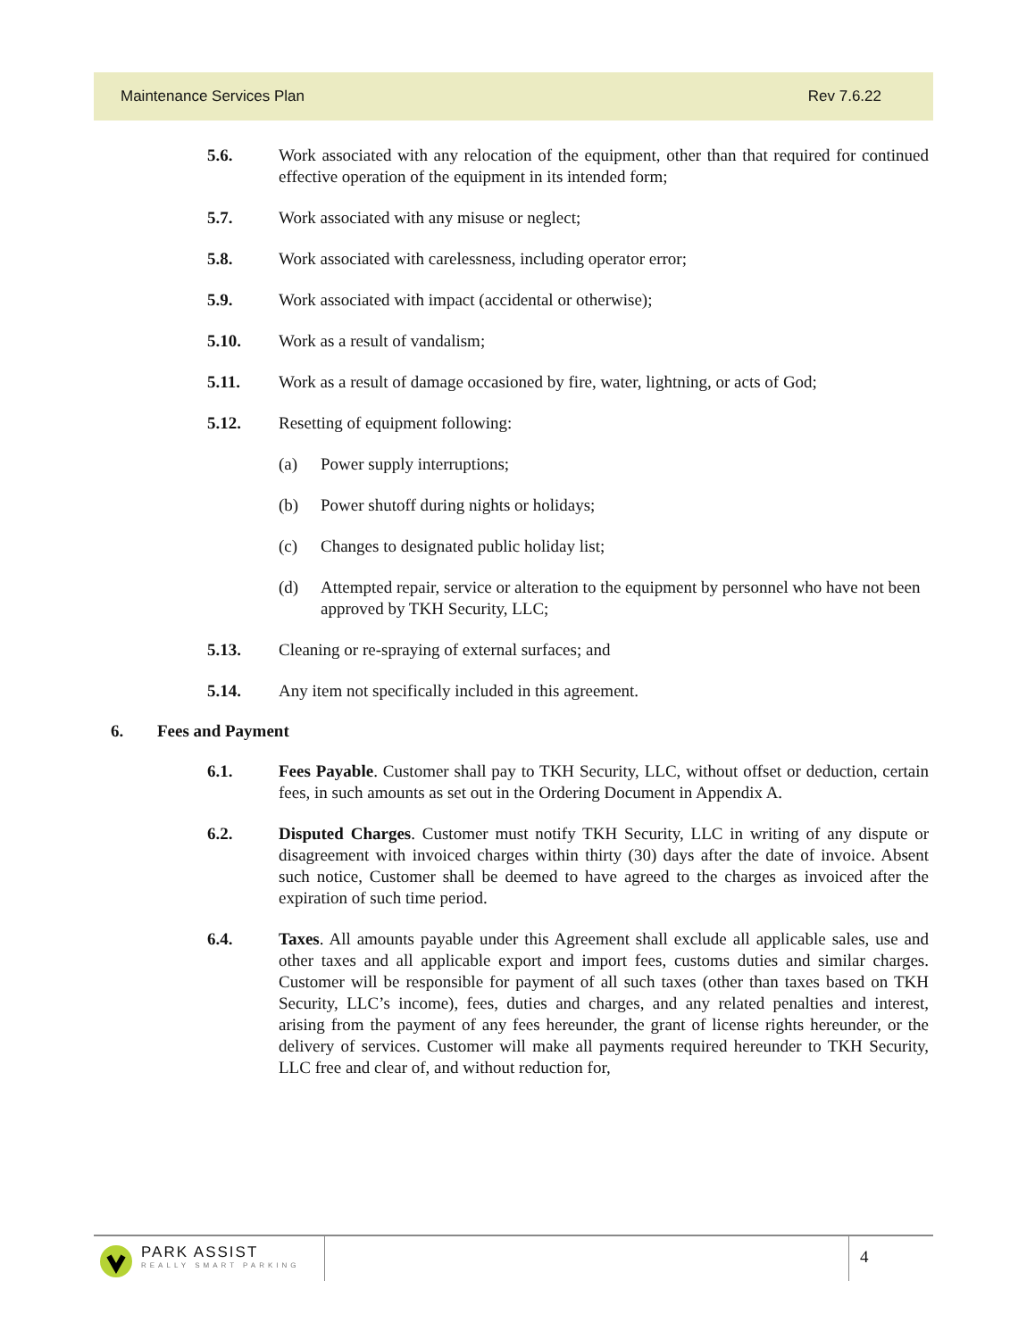Maintenance Services Plan Rev 7.6.22
5.6. Work associated with any relocation of the equipment, other than that required for continued effective operation of the equipment in its intended form;
5.7. Work associated with any misuse or neglect;
5.8. Work associated with carelessness, including operator error;
5.9. Work associated with impact (accidental or otherwise);
5.10. Work as a result of vandalism;
5.11. Work as a result of damage occasioned by fire, water, lightning, or acts of God;
5.12. Resetting of equipment following:
(a) Power supply interruptions;
(b) Power shutoff during nights or holidays;
(c) Changes to designated public holiday list;
(d) Attempted repair, service or alteration to the equipment by personnel who have not been approved by TKH Security, LLC;
5.13. Cleaning or re-spraying of external surfaces; and
5.14. Any item not specifically included in this agreement.
6. Fees and Payment
6.1. Fees Payable. Customer shall pay to TKH Security, LLC, without offset or deduction, certain fees, in such amounts as set out in the Ordering Document in Appendix A.
6.2. Disputed Charges. Customer must notify TKH Security, LLC in writing of any dispute or disagreement with invoiced charges within thirty (30) days after the date of invoice. Absent such notice, Customer shall be deemed to have agreed to the charges as invoiced after the expiration of such time period.
6.4. Taxes. All amounts payable under this Agreement shall exclude all applicable sales, use and other taxes and all applicable export and import fees, customs duties and similar charges. Customer will be responsible for payment of all such taxes (other than taxes based on TKH Security, LLC’s income), fees, duties and charges, and any related penalties and interest, arising from the payment of any fees hereunder, the grant of license rights hereunder, or the delivery of services. Customer will make all payments required hereunder to TKH Security, LLC free and clear of, and without reduction for,
PARK ASSIST
REALLY SMART PARKING
4